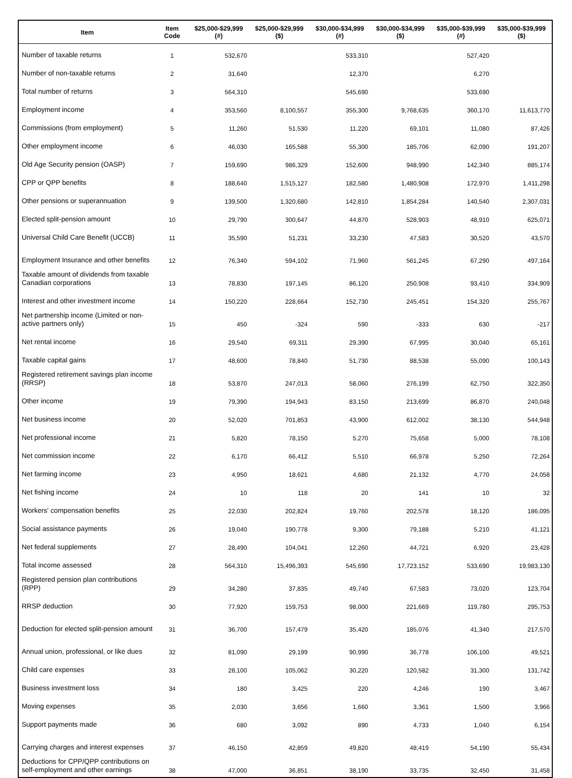| Item | Item Code | $25,000-$29,999 (#) | $25,000-$29,999 ($) | $30,000-$34,999 (#) | $30,000-$34,999 ($) | $35,000-$39,999 (#) | $35,000-$39,999 ($) |
| --- | --- | --- | --- | --- | --- | --- | --- |
| Number of taxable returns | 1 | 532,670 | | 533,310 | | 527,420 | |
| Number of non-taxable returns | 2 | 31,640 | | 12,370 | | 6,270 | |
| Total number of returns | 3 | 564,310 | | 545,690 | | 533,690 | |
| Employment income | 4 | 353,560 | 8,100,557 | 355,300 | 9,768,635 | 360,170 | 11,613,770 |
| Commissions (from employment) | 5 | 11,260 | 51,530 | 11,220 | 69,101 | 11,080 | 87,426 |
| Other employment income | 6 | 46,030 | 165,588 | 55,300 | 185,706 | 62,090 | 191,207 |
| Old Age Security pension (OASP) | 7 | 159,690 | 986,329 | 152,600 | 948,990 | 142,340 | 885,174 |
| CPP or QPP benefits | 8 | 188,640 | 1,515,127 | 182,580 | 1,480,908 | 172,970 | 1,411,298 |
| Other pensions or superannuation | 9 | 139,500 | 1,320,680 | 142,810 | 1,854,284 | 140,540 | 2,307,031 |
| Elected split-pension amount | 10 | 29,790 | 300,647 | 44,870 | 528,903 | 48,910 | 625,071 |
| Universal Child Care Benefit (UCCB) | 11 | 35,590 | 51,231 | 33,230 | 47,583 | 30,520 | 43,570 |
| Employment Insurance and other benefits | 12 | 76,340 | 594,102 | 71,960 | 561,245 | 67,290 | 497,164 |
| Taxable amount of dividends from taxable Canadian corporations | 13 | 78,830 | 197,145 | 86,120 | 250,908 | 93,410 | 334,909 |
| Interest and other investment income | 14 | 150,220 | 228,664 | 152,730 | 245,451 | 154,320 | 255,767 |
| Net partnership income (Limited or non-active partners only) | 15 | 450 | -324 | 590 | -333 | 630 | -217 |
| Net rental income | 16 | 29,540 | 69,311 | 29,390 | 67,995 | 30,040 | 65,161 |
| Taxable capital gains | 17 | 48,600 | 78,840 | 51,730 | 88,538 | 55,090 | 100,143 |
| Registered retirement savings plan income (RRSP) | 18 | 53,870 | 247,013 | 58,060 | 276,199 | 62,750 | 322,350 |
| Other income | 19 | 79,390 | 194,943 | 83,150 | 213,699 | 86,870 | 240,048 |
| Net business income | 20 | 52,020 | 701,853 | 43,900 | 612,002 | 38,130 | 544,948 |
| Net professional income | 21 | 5,820 | 78,150 | 5,270 | 75,658 | 5,000 | 78,108 |
| Net commission income | 22 | 6,170 | 66,412 | 5,510 | 66,978 | 5,250 | 72,264 |
| Net farming income | 23 | 4,950 | 18,621 | 4,680 | 21,132 | 4,770 | 24,058 |
| Net fishing income | 24 | 10 | 118 | 20 | 141 | 10 | 32 |
| Workers' compensation benefits | 25 | 22,030 | 202,824 | 19,760 | 202,578 | 18,120 | 186,095 |
| Social assistance payments | 26 | 19,040 | 190,778 | 9,300 | 79,188 | 5,210 | 41,121 |
| Net federal supplements | 27 | 28,490 | 104,041 | 12,260 | 44,721 | 6,920 | 23,428 |
| Total income assessed | 28 | 564,310 | 15,496,393 | 545,690 | 17,723,152 | 533,690 | 19,983,130 |
| Registered pension plan contributions (RPP) | 29 | 34,280 | 37,835 | 49,740 | 67,583 | 73,020 | 123,704 |
| RRSP deduction | 30 | 77,920 | 159,753 | 98,000 | 221,669 | 119,780 | 295,753 |
| Deduction for elected split-pension amount | 31 | 36,700 | 157,479 | 35,420 | 185,076 | 41,340 | 217,570 |
| Annual union, professional, or like dues | 32 | 81,090 | 29,199 | 90,990 | 36,778 | 106,100 | 49,521 |
| Child care expenses | 33 | 28,100 | 105,062 | 30,220 | 120,582 | 31,300 | 131,742 |
| Business investment loss | 34 | 180 | 3,425 | 220 | 4,246 | 190 | 3,467 |
| Moving expenses | 35 | 2,030 | 3,656 | 1,660 | 3,361 | 1,500 | 3,966 |
| Support payments made | 36 | 680 | 3,092 | 890 | 4,733 | 1,040 | 6,154 |
| Carrying charges and interest expenses | 37 | 46,150 | 42,859 | 49,820 | 48,419 | 54,190 | 55,434 |
| Deductions for CPP/QPP contributions on self-employment and other earnings | 38 | 47,000 | 36,851 | 38,190 | 33,735 | 32,450 | 31,458 |